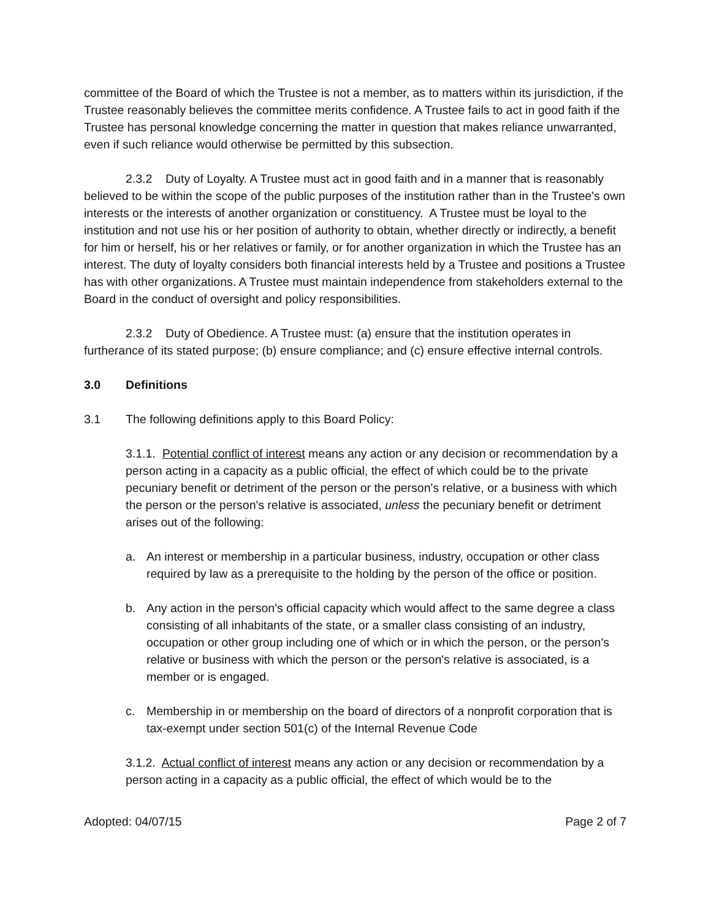committee of the Board of which the Trustee is not a member, as to matters within its jurisdiction, if the Trustee reasonably believes the committee merits confidence. A Trustee fails to act in good faith if the Trustee has personal knowledge concerning the matter in question that makes reliance unwarranted, even if such reliance would otherwise be permitted by this subsection.
2.3.2 Duty of Loyalty. A Trustee must act in good faith and in a manner that is reasonably believed to be within the scope of the public purposes of the institution rather than in the Trustee's own interests or the interests of another organization or constituency. A Trustee must be loyal to the institution and not use his or her position of authority to obtain, whether directly or indirectly, a benefit for him or herself, his or her relatives or family, or for another organization in which the Trustee has an interest. The duty of loyalty considers both financial interests held by a Trustee and positions a Trustee has with other organizations. A Trustee must maintain independence from stakeholders external to the Board in the conduct of oversight and policy responsibilities.
2.3.2 Duty of Obedience. A Trustee must: (a) ensure that the institution operates in furtherance of its stated purpose; (b) ensure compliance; and (c) ensure effective internal controls.
3.0 Definitions
3.1 The following definitions apply to this Board Policy:
3.1.1. Potential conflict of interest means any action or any decision or recommendation by a person acting in a capacity as a public official, the effect of which could be to the private pecuniary benefit or detriment of the person or the person's relative, or a business with which the person or the person's relative is associated, unless the pecuniary benefit or detriment arises out of the following:
a. An interest or membership in a particular business, industry, occupation or other class required by law as a prerequisite to the holding by the person of the office or position.
b. Any action in the person's official capacity which would affect to the same degree a class consisting of all inhabitants of the state, or a smaller class consisting of an industry, occupation or other group including one of which or in which the person, or the person's relative or business with which the person or the person's relative is associated, is a member or is engaged.
c. Membership in or membership on the board of directors of a nonprofit corporation that is tax-exempt under section 501(c) of the Internal Revenue Code
3.1.2. Actual conflict of interest means any action or any decision or recommendation by a person acting in a capacity as a public official, the effect of which would be to the
Adopted: 04/07/15 Page 2 of 7